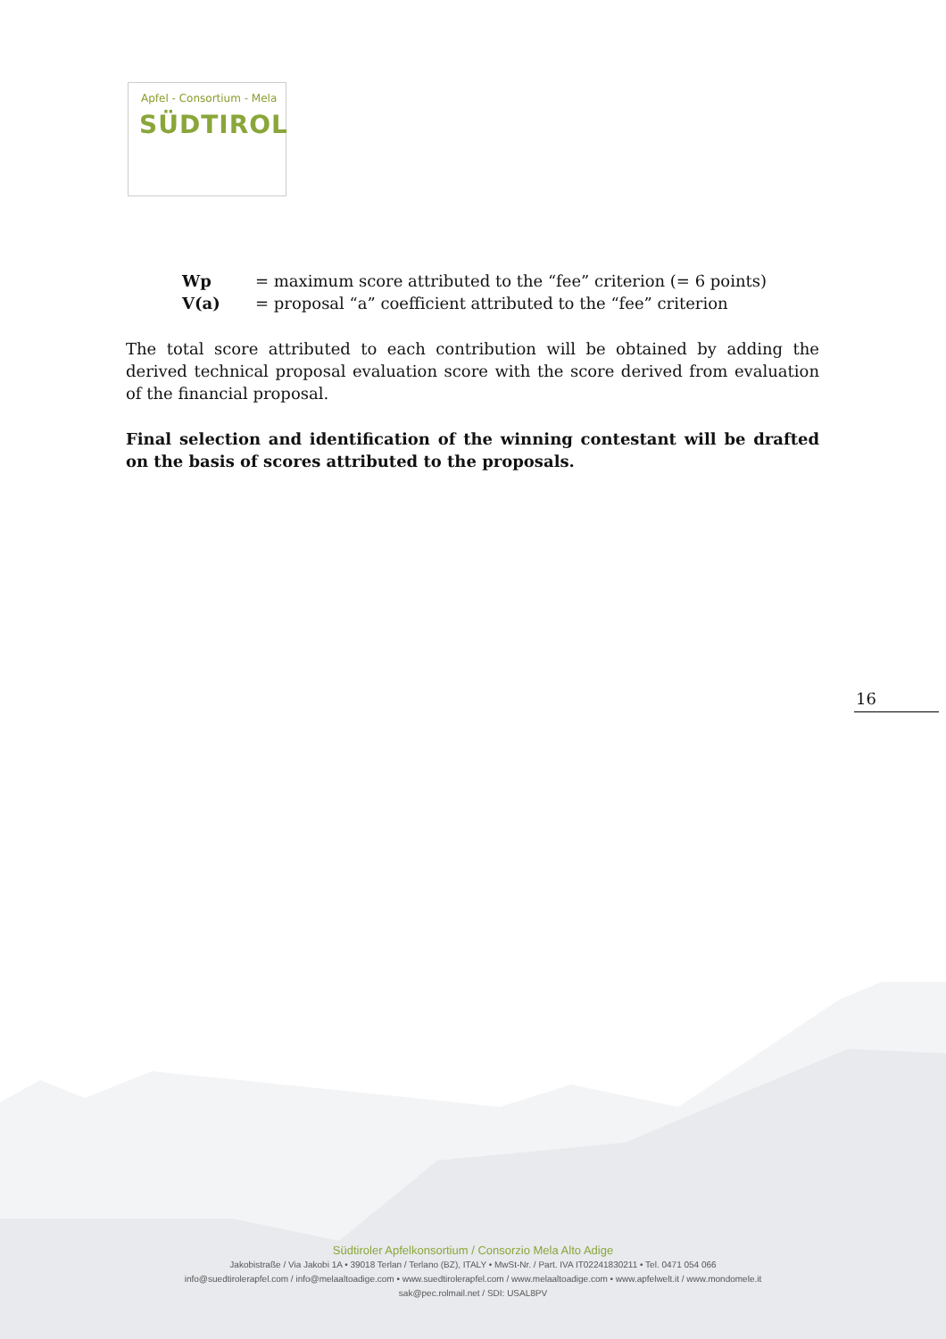Apfel - Consortium - Mela
SÜDTIROL
Wp = maximum score attributed to the “fee” criterion (= 6 points)
V(a) = proposal “a” coefficient attributed to the “fee” criterion
The total score attributed to each contribution will be obtained by adding the derived technical proposal evaluation score with the score derived from evaluation of the financial proposal.
Final selection and identification of the winning contestant will be drafted on the basis of scores attributed to the proposals.
16
Südtiroler Apfelkonsortium / Consorzio Mela Alto Adige
Jakobistraße / Via Jakobi 1A • 39018 Terlan / Terlano (BZ), ITALY • MwSt-Nr. / Part. IVA IT02241830211 • Tel. 0471 054 066
info@suedtirolerapfel.com / info@melaaltoadige.com • www.suedtirolerapfel.com / www.melaaltoadige.com • www.apfelwelt.it / www.mondomele.it
sak@pec.rolmail.net / SDI: USAL8PV